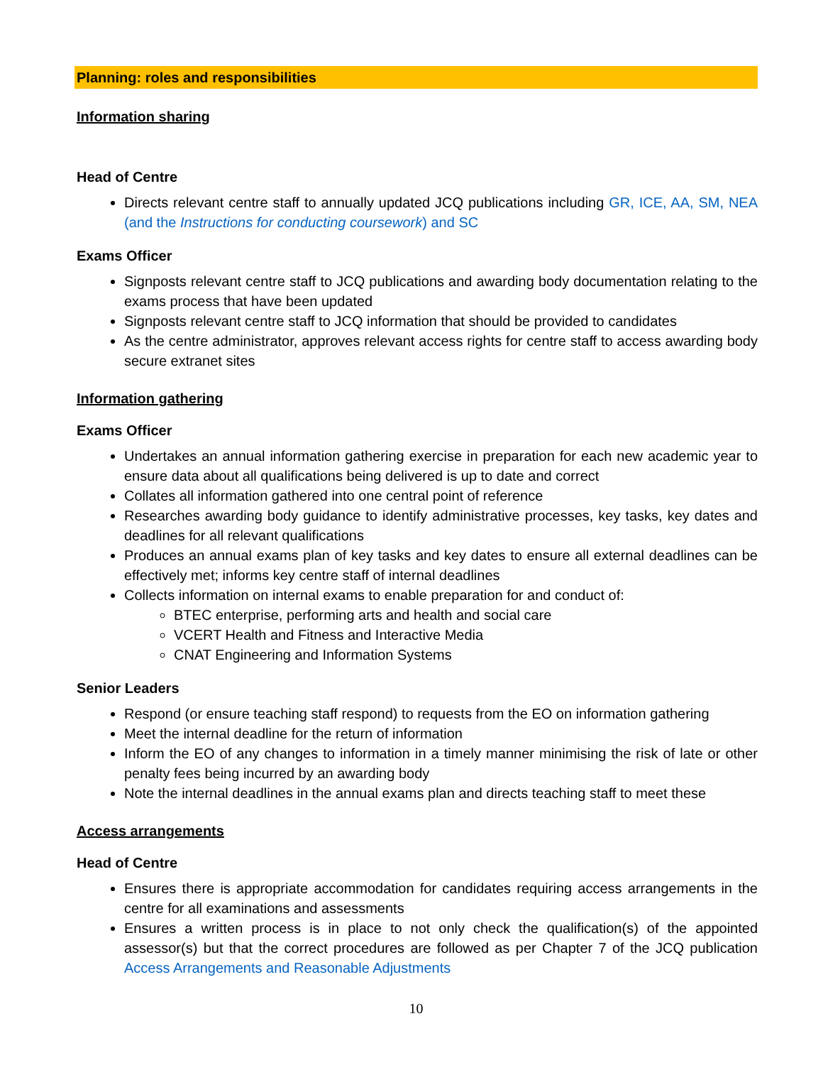Planning: roles and responsibilities
Information sharing
Head of Centre
Directs relevant centre staff to annually updated JCQ publications including GR, ICE, AA, SM, NEA (and the Instructions for conducting coursework) and SC
Exams Officer
Signposts relevant centre staff to JCQ publications and awarding body documentation relating to the exams process that have been updated
Signposts relevant centre staff to JCQ information that should be provided to candidates
As the centre administrator, approves relevant access rights for centre staff to access awarding body secure extranet sites
Information gathering
Exams Officer
Undertakes an annual information gathering exercise in preparation for each new academic year to ensure data about all qualifications being delivered is up to date and correct
Collates all information gathered into one central point of reference
Researches awarding body guidance to identify administrative processes, key tasks, key dates and deadlines for all relevant qualifications
Produces an annual exams plan of key tasks and key dates to ensure all external deadlines can be effectively met; informs key centre staff of internal deadlines
Collects information on internal exams to enable preparation for and conduct of:
BTEC enterprise, performing arts and health and social care
VCERT Health and Fitness and Interactive Media
CNAT Engineering and Information Systems
Senior Leaders
Respond (or ensure teaching staff respond) to requests from the EO on information gathering
Meet the internal deadline for the return of information
Inform the EO of any changes to information in a timely manner minimising the risk of late or other penalty fees being incurred by an awarding body
Note the internal deadlines in the annual exams plan and directs teaching staff to meet these
Access arrangements
Head of Centre
Ensures there is appropriate accommodation for candidates requiring access arrangements in the centre for all examinations and assessments
Ensures a written process is in place to not only check the qualification(s) of the appointed assessor(s) but that the correct procedures are followed as per Chapter 7 of the JCQ publication Access Arrangements and Reasonable Adjustments
10